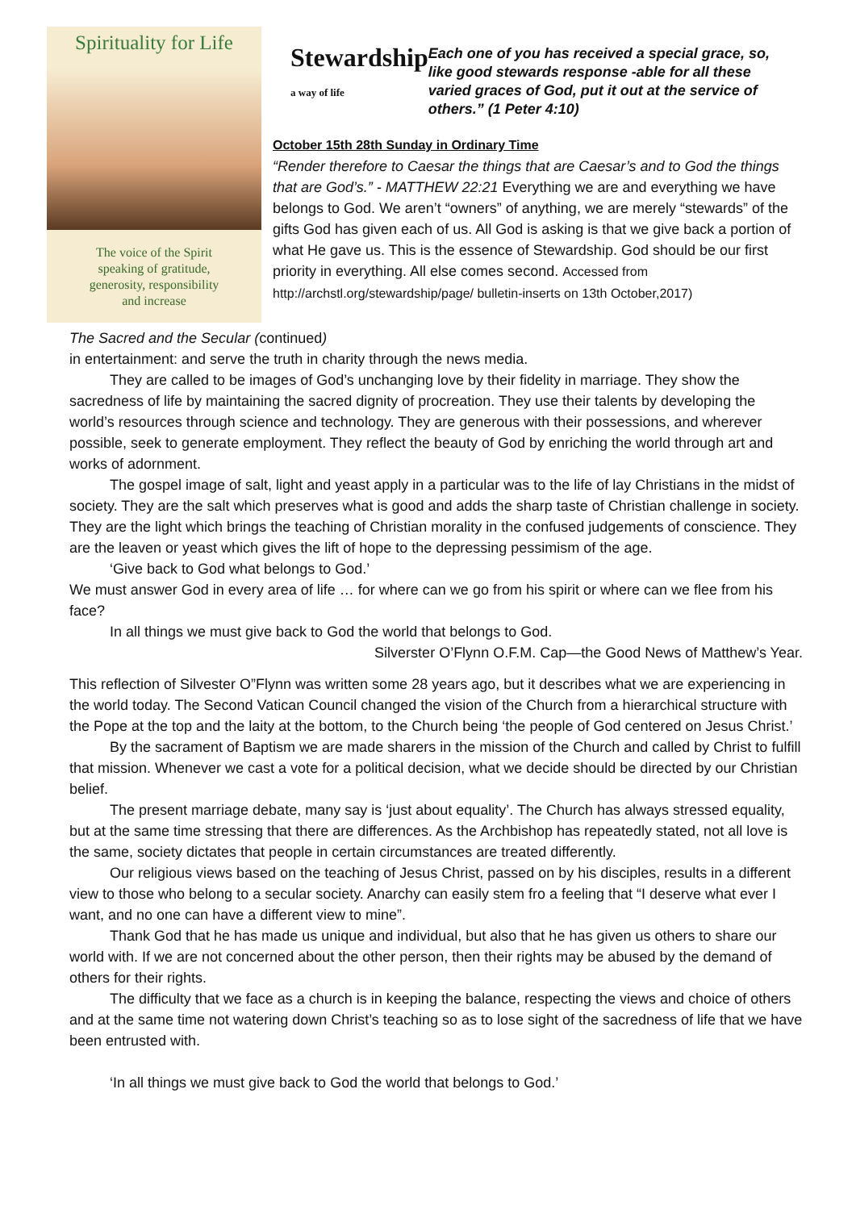Spirituality for Life
The voice of the Spirit
speaking of gratitude,
generosity, responsibility
and increase
Stewardship
a way of life
Each one of you has received a special grace, so, like good stewards response -able for all these varied graces of God, put it out at the service of others.” (1 Peter 4:10)
October 15th 28th Sunday in Ordinary Time
“Render therefore to Caesar the things that are Caesar’s and to God the things that are God’s.” - MATTHEW 22:21 Everything we are and everything we have belongs to God. We aren’t “owners” of anything, we are merely “stewards” of the gifts God has given each of us. All God is asking is that we give back a portion of what He gave us. This is the essence of Stewardship. God should be our first priority in everything. All else comes second. Accessed from http://archstl.org/stewardship/page/ bulletin-inserts on 13th October,2017)
The Sacred and the Secular (continued)
in entertainment: and serve the truth in charity through the news media.
They are called to be images of God’s unchanging love by their fidelity in marriage. They show the sacredness of life by maintaining the sacred dignity of procreation. They use their talents by developing the world’s resources through science and technology. They are generous with their possessions, and wherever possible, seek to generate employment. They reflect the beauty of God by enriching the world through art and works of adornment.
The gospel image of salt, light and yeast apply in a particular was to the life of lay Christians in the midst of society. They are the salt which preserves what is good and adds the sharp taste of Christian challenge in society. They are the light which brings the teaching of Christian morality in the confused judgements of conscience. They are the leaven or yeast which gives the lift of hope to the depressing pessimism of the age.
‘Give back to God what belongs to God.’
We must answer God in every area of life … for where can we go from his spirit or where can we flee from his face?
In all things we must give back to God the world that belongs to God.
Silverster O’Flynn O.F.M. Cap—the Good News of Matthew’s Year.
This reflection of Silvester O”Flynn was written some 28 years ago, but it describes what we are experiencing in the world today. The Second Vatican Council changed the vision of the Church from a hierarchical structure with the Pope at the top and the laity at the bottom, to the Church being ‘the people of God centered on Jesus Christ.’
By the sacrament of Baptism we are made sharers in the mission of the Church and called by Christ to fulfill that mission. Whenever we cast a vote for a political decision, what we decide should be directed by our Christian belief.
The present marriage debate, many say is ‘just about equality’. The Church has always stressed equality, but at the same time stressing that there are differences. As the Archbishop has repeatedly stated, not all love is the same, society dictates that people in certain circumstances are treated differently.
Our religious views based on the teaching of Jesus Christ, passed on by his disciples, results in a different view to those who belong to a secular society. Anarchy can easily stem fro a feeling that “I deserve what ever I want, and no one can have a different view to mine”.
Thank God that he has made us unique and individual, but also that he has given us others to share our world with. If we are not concerned about the other person, then their rights may be abused by the demand of others for their rights.
The difficulty that we face as a church is in keeping the balance, respecting the views and choice of others and at the same time not watering down Christ’s teaching so as to lose sight of the sacredness of life that we have been entrusted with.
‘In all things we must give back to God the world that belongs to God.’